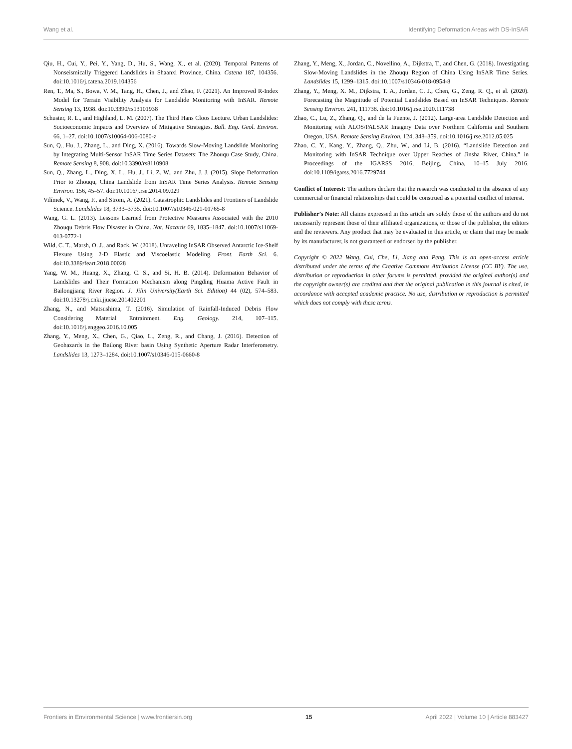Wang et al. Identifying Deformation Areas with DS-InSAR
Qiu, H., Cui, Y., Pei, Y., Yang, D., Hu, S., Wang, X., et al. (2020). Temporal Patterns of Nonseismically Triggered Landslides in Shaanxi Province, China. Catena 187, 104356. doi:10.1016/j.catena.2019.104356
Ren, T., Ma, S., Bowa, V. M., Tang, H., Chen, J., and Zhao, F. (2021). An Improved R-Index Model for Terrain Visibility Analysis for Landslide Monitoring with InSAR. Remote Sensing 13, 1938. doi:10.3390/rs13101938
Schuster, R. L., and Highland, L. M. (2007). The Third Hans Cloos Lecture. Urban Landslides: Socioeconomic Impacts and Overview of Mitigative Strategies. Bull. Eng. Geol. Environ. 66, 1–27. doi:10.1007/s10064-006-0080-z
Sun, Q., Hu, J., Zhang, L., and Ding, X. (2016). Towards Slow-Moving Landslide Monitoring by Integrating Multi-Sensor InSAR Time Series Datasets: The Zhouqu Case Study, China. Remote Sensing 8, 908. doi:10.3390/rs8110908
Sun, Q., Zhang, L., Ding, X. L., Hu, J., Li, Z. W., and Zhu, J. J. (2015). Slope Deformation Prior to Zhouqu, China Landslide from InSAR Time Series Analysis. Remote Sensing Environ. 156, 45–57. doi:10.1016/j.rse.2014.09.029
Vilímek, V., Wang, F., and Strom, A. (2021). Catastrophic Landslides and Frontiers of Landslide Science. Landslides 18, 3733–3735. doi:10.1007/s10346-021-01765-8
Wang, G. L. (2013). Lessons Learned from Protective Measures Associated with the 2010 Zhouqu Debris Flow Disaster in China. Nat. Hazards 69, 1835–1847. doi:10.1007/s11069-013-0772-1
Wild, C. T., Marsh, O. J., and Rack, W. (2018). Unraveling InSAR Observed Antarctic Ice-Shelf Flexure Using 2-D Elastic and Viscoelastic Modeling. Front. Earth Sci. 6. doi:10.3389/feart.2018.00028
Yang, W. M., Huang, X., Zhang, C. S., and Si, H. B. (2014). Deformation Behavior of Landslides and Their Formation Mechanism along Pingding Huama Active Fault in Bailongjiang River Region. J. Jilin University(Earth Sci. Edition) 44 (02), 574–583. doi:10.13278/j.cnki.jjuese.201402201
Zhang, N., and Matsushima, T. (2016). Simulation of Rainfall-Induced Debris Flow Considering Material Entrainment. Eng. Geology. 214, 107–115. doi:10.1016/j.enggeo.2016.10.005
Zhang, Y., Meng, X., Chen, G., Qiao, L., Zeng, R., and Chang, J. (2016). Detection of Geohazards in the Bailong River basin Using Synthetic Aperture Radar Interferometry. Landslides 13, 1273–1284. doi:10.1007/s10346-015-0660-8
Zhang, Y., Meng, X., Jordan, C., Novellino, A., Dijkstra, T., and Chen, G. (2018). Investigating Slow-Moving Landslides in the Zhouqu Region of China Using InSAR Time Series. Landslides 15, 1299–1315. doi:10.1007/s10346-018-0954-8
Zhang, Y., Meng, X. M., Dijkstra, T. A., Jordan, C. J., Chen, G., Zeng, R. Q., et al. (2020). Forecasting the Magnitude of Potential Landslides Based on InSAR Techniques. Remote Sensing Environ. 241, 111738. doi:10.1016/j.rse.2020.111738
Zhao, C., Lu, Z., Zhang, Q., and de la Fuente, J. (2012). Large-area Landslide Detection and Monitoring with ALOS/PALSAR Imagery Data over Northern California and Southern Oregon, USA. Remote Sensing Environ. 124, 348–359. doi:10.1016/j.rse.2012.05.025
Zhao, C. Y., Kang, Y., Zhang, Q., Zhu, W., and Li, B. (2016). “Landslide Detection and Monitoring with InSAR Technique over Upper Reaches of Jinsha River, China,” in Proceedings of the IGARSS 2016, Beijing, China, 10–15 July 2016. doi:10.1109/igarss.2016.7729744
Conflict of Interest: The authors declare that the research was conducted in the absence of any commercial or financial relationships that could be construed as a potential conflict of interest.
Publisher’s Note: All claims expressed in this article are solely those of the authors and do not necessarily represent those of their affiliated organizations, or those of the publisher, the editors and the reviewers. Any product that may be evaluated in this article, or claim that may be made by its manufacturer, is not guaranteed or endorsed by the publisher.
Copyright © 2022 Wang, Cui, Che, Li, Jiang and Peng. This is an open-access article distributed under the terms of the Creative Commons Attribution License (CC BY). The use, distribution or reproduction in other forums is permitted, provided the original author(s) and the copyright owner(s) are credited and that the original publication in this journal is cited, in accordance with accepted academic practice. No use, distribution or reproduction is permitted which does not comply with these terms.
Frontiers in Environmental Science | www.frontiersin.org 15 April 2022 | Volume 10 | Article 883427